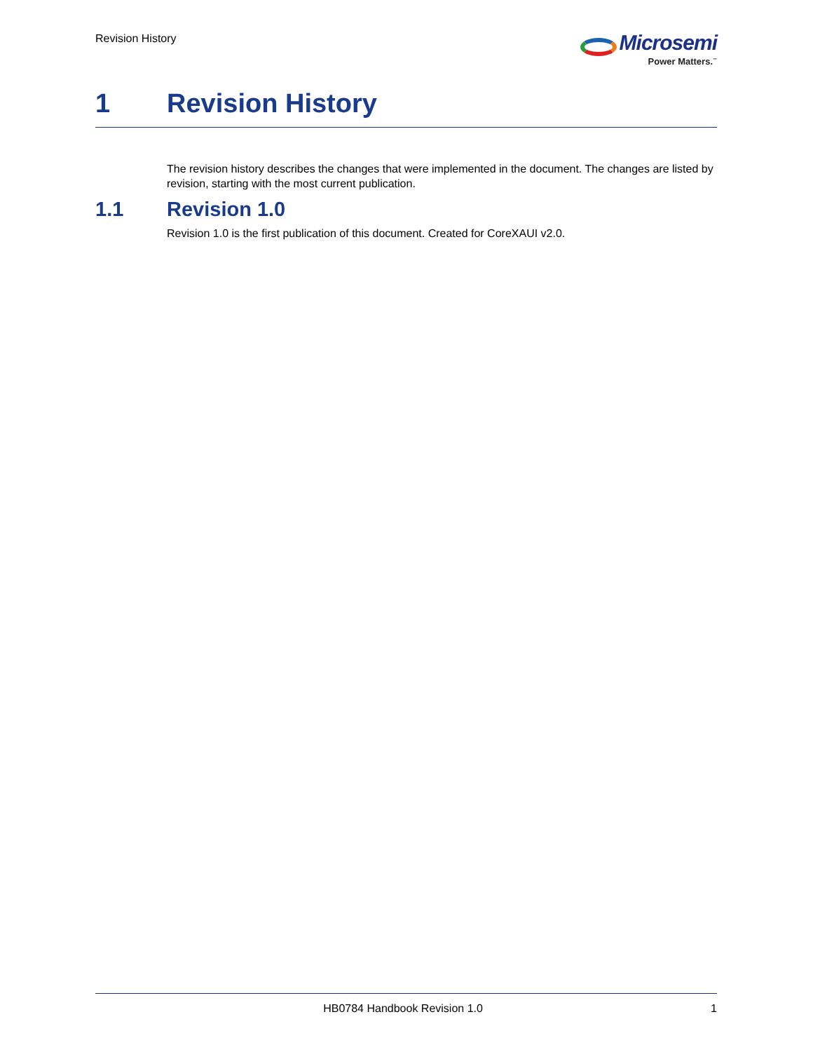Revision History
Microsemi
Power Matters.<sup>™</sup>
1 Revision History
The revision history describes the changes that were implemented in the document. The changes are listed by revision, starting with the most current publication.
1.1 Revision 1.0
Revision 1.0 is the first publication of this document. Created for CoreXAUI v2.0.
HB0784 Handbook Revision 1.0 1